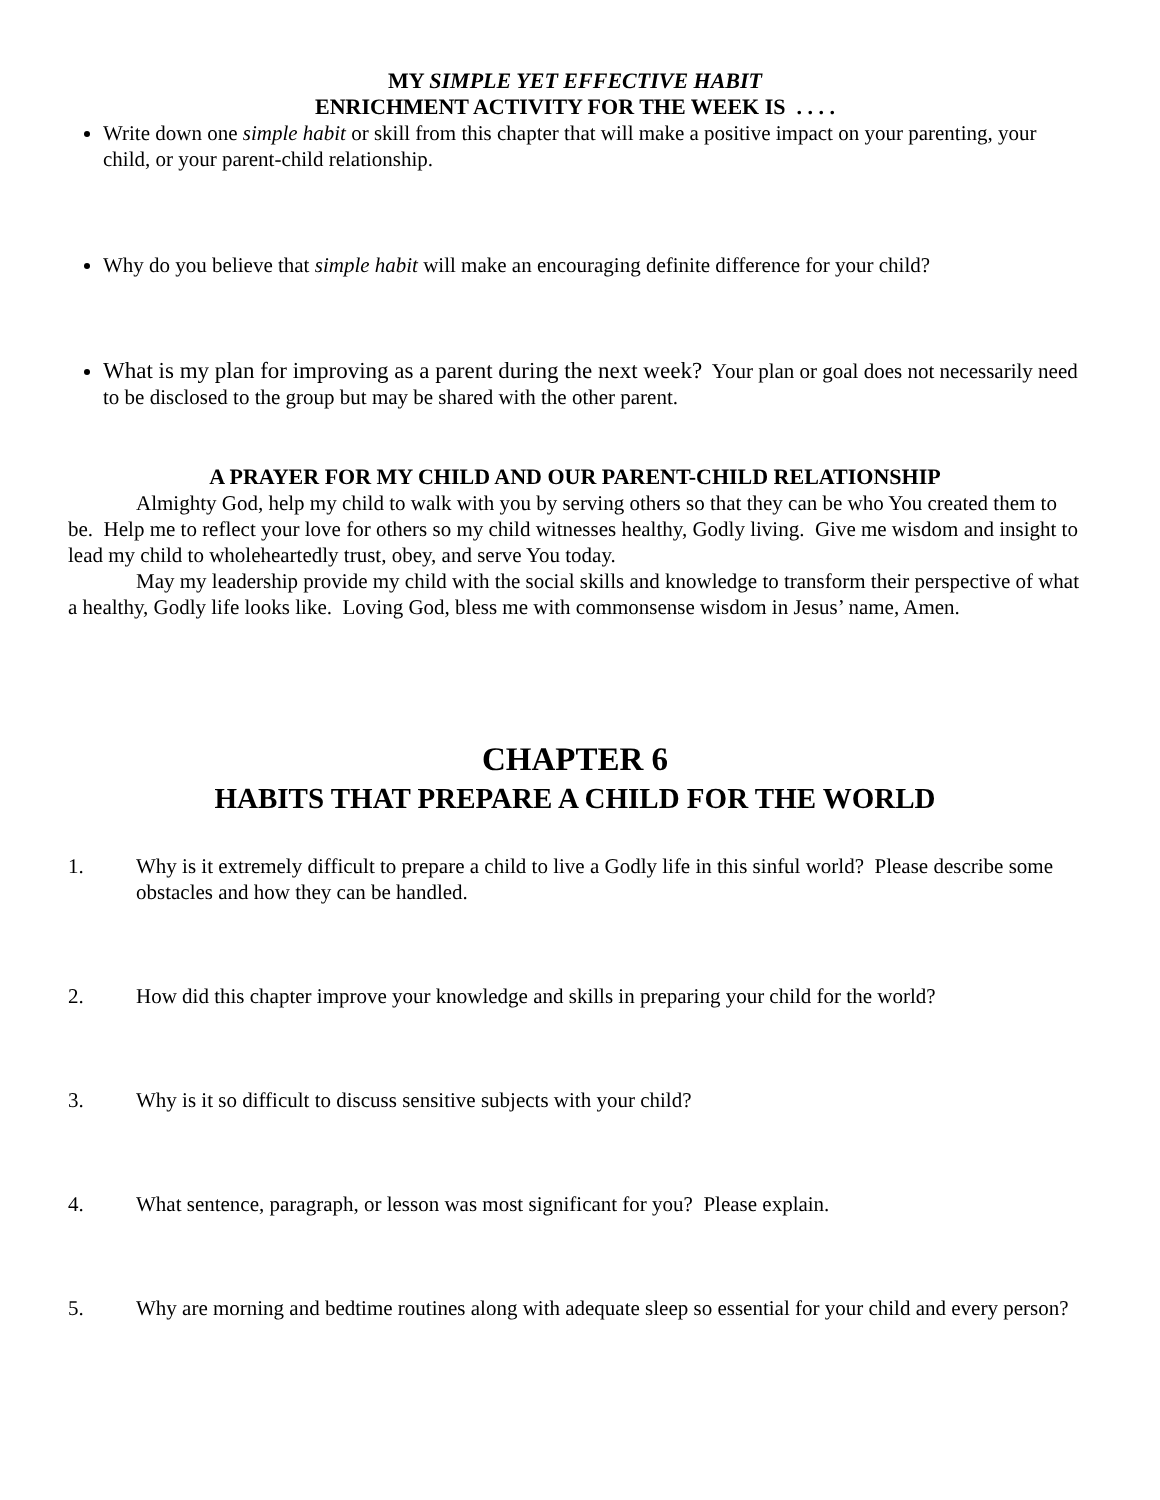MY SIMPLE YET EFFECTIVE HABIT
ENRICHMENT ACTIVITY FOR THE WEEK IS . . . .
Write down one simple habit or skill from this chapter that will make a positive impact on your parenting, your child, or your parent-child relationship.
Why do you believe that simple habit will make an encouraging definite difference for your child?
What is my plan for improving as a parent during the next week? Your plan or goal does not necessarily need to be disclosed to the group but may be shared with the other parent.
A PRAYER FOR MY CHILD AND OUR PARENT-CHILD RELATIONSHIP
Almighty God, help my child to walk with you by serving others so that they can be who You created them to be. Help me to reflect your love for others so my child witnesses healthy, Godly living. Give me wisdom and insight to lead my child to wholeheartedly trust, obey, and serve You today.
May my leadership provide my child with the social skills and knowledge to transform their perspective of what a healthy, Godly life looks like. Loving God, bless me with commonsense wisdom in Jesus’ name, Amen.
CHAPTER 6
HABITS THAT PREPARE A CHILD FOR THE WORLD
1. Why is it extremely difficult to prepare a child to live a Godly life in this sinful world? Please describe some obstacles and how they can be handled.
2. How did this chapter improve your knowledge and skills in preparing your child for the world?
3. Why is it so difficult to discuss sensitive subjects with your child?
4. What sentence, paragraph, or lesson was most significant for you? Please explain.
5. Why are morning and bedtime routines along with adequate sleep so essential for your child and every person?